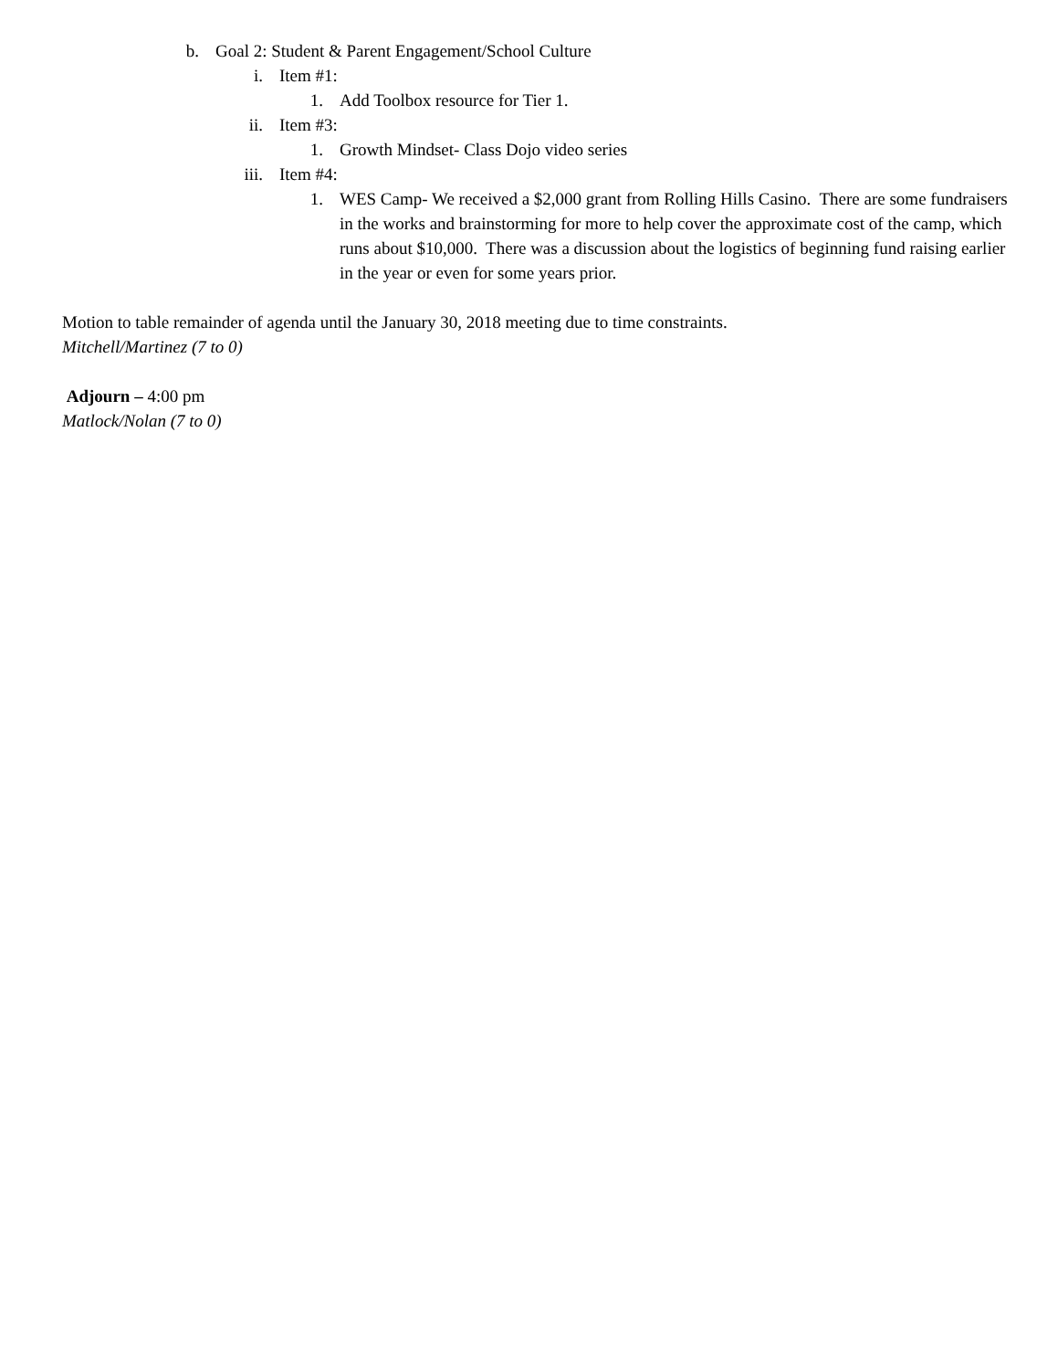b. Goal 2: Student & Parent Engagement/School Culture
i. Item #1:
1. Add Toolbox resource for Tier 1.
ii. Item #3:
1. Growth Mindset- Class Dojo video series
iii. Item #4:
1. WES Camp- We received a $2,000 grant from Rolling Hills Casino. There are some fundraisers in the works and brainstorming for more to help cover the approximate cost of the camp, which runs about $10,000. There was a discussion about the logistics of beginning fund raising earlier in the year or even for some years prior.
Motion to table remainder of agenda until the January 30, 2018 meeting due to time constraints.
Mitchell/Martinez (7 to 0)
Adjourn – 4:00 pm
Matlock/Nolan (7 to 0)